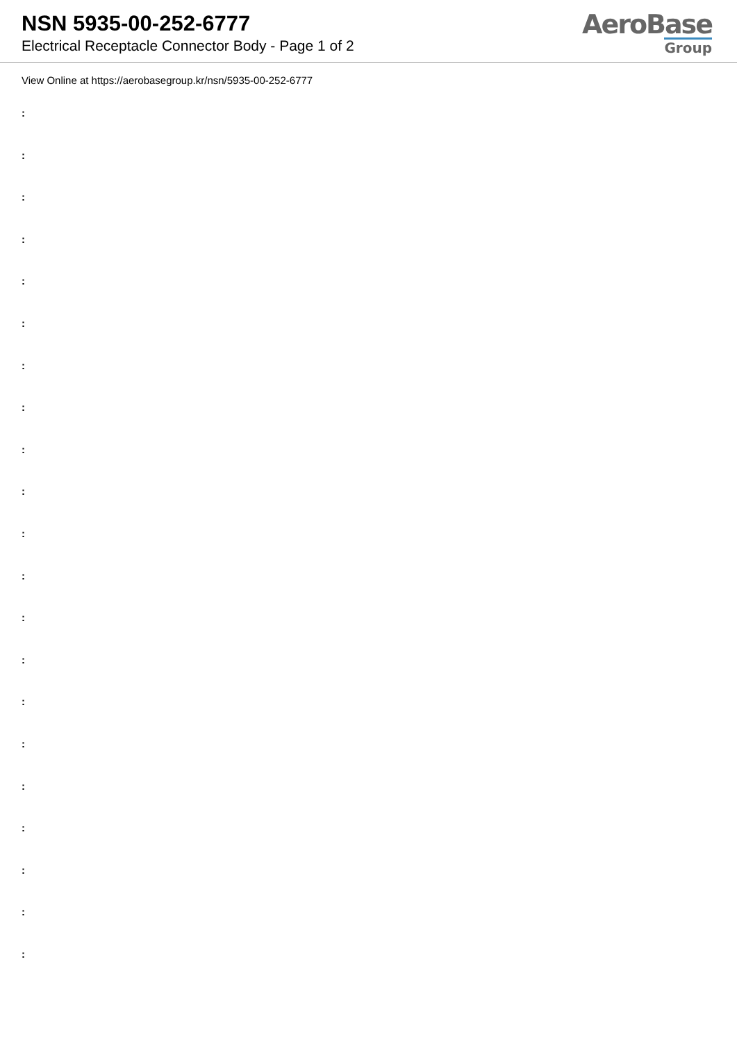NSN 5935-00-252-6777
Electrical Receptacle Connector Body - Page 1 of 2
AeroBase
Group
View Online at https://aerobasegroup.kr/nsn/5935-00-252-6777
:
:
:
:
:
:
:
:
:
:
:
:
:
:
:
:
:
:
:
:
: